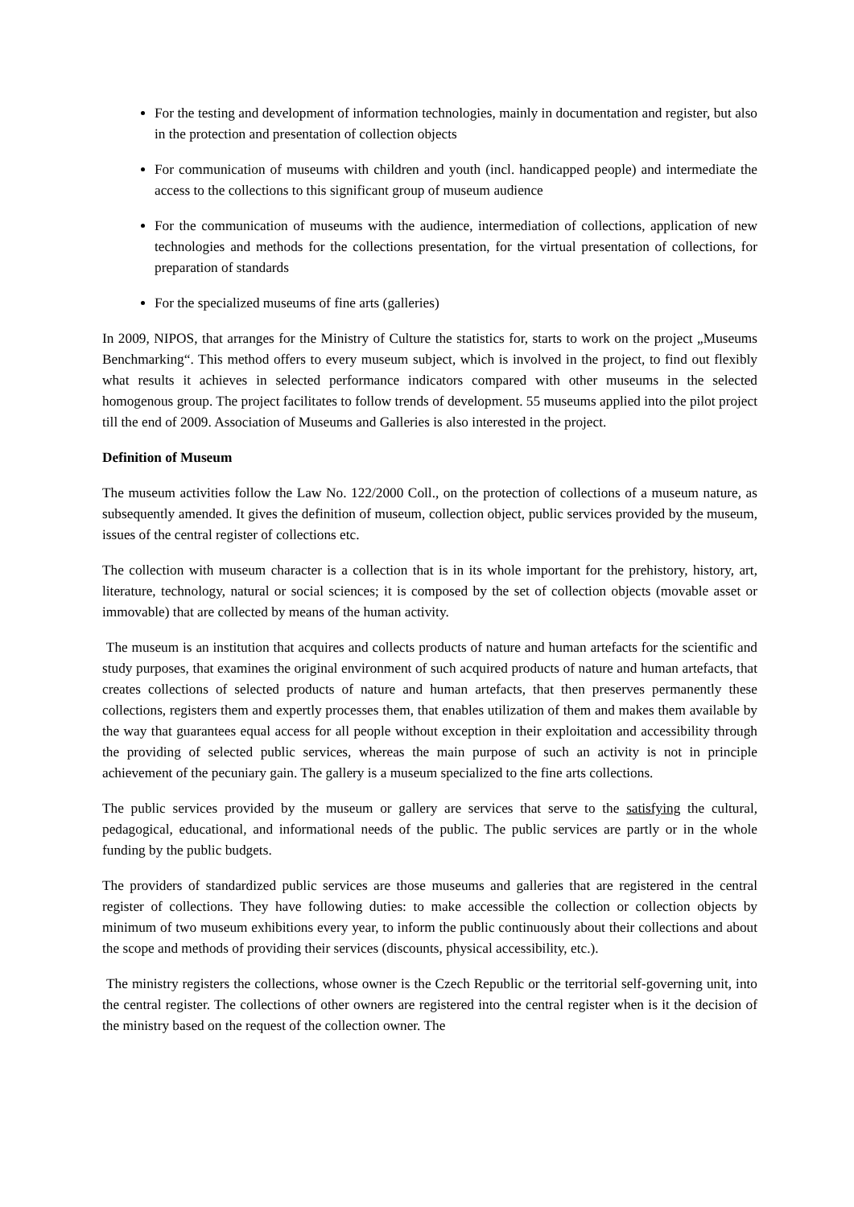For the testing and development of information technologies, mainly in documentation and register, but also in the protection and presentation of collection objects
For communication of museums with children and youth (incl. handicapped people) and intermediate the access to the collections to this significant group of museum audience
For the communication of museums with the audience, intermediation of collections, application of new technologies and methods for the collections presentation, for the virtual presentation of collections, for preparation of standards
For the specialized museums of fine arts (galleries)
In 2009, NIPOS, that arranges for the Ministry of Culture the statistics for, starts to work on the project „Museums Benchmarking“. This method offers to every museum subject, which is involved in the project, to find out flexibly what results it achieves in selected performance indicators compared with other museums in the selected homogenous group. The project facilitates to follow trends of development. 55 museums applied into the pilot project till the end of 2009. Association of Museums and Galleries is also interested in the project.
Definition of Museum
The museum activities follow the Law No. 122/2000 Coll., on the protection of collections of a museum nature, as subsequently amended. It gives the definition of museum, collection object, public services provided by the museum, issues of the central register of collections etc.
The collection with museum character is a collection that is in its whole important for the prehistory, history, art, literature, technology, natural or social sciences; it is composed by the set of collection objects (movable asset or immovable) that are collected by means of the human activity.
The museum is an institution that acquires and collects products of nature and human artefacts for the scientific and study purposes, that examines the original environment of such acquired products of nature and human artefacts, that creates collections of selected products of nature and human artefacts, that then preserves permanently these collections, registers them and expertly processes them, that enables utilization of them and makes them available by the way that guarantees equal access for all people without exception in their exploitation and accessibility through the providing of selected public services, whereas the main purpose of such an activity is not in principle achievement of the pecuniary gain. The gallery is a museum specialized to the fine arts collections.
The public services provided by the museum or gallery are services that serve to the satisfying the cultural, pedagogical, educational, and informational needs of the public. The public services are partly or in the whole funding by the public budgets.
The providers of standardized public services are those museums and galleries that are registered in the central register of collections. They have following duties: to make accessible the collection or collection objects by minimum of two museum exhibitions every year, to inform the public continuously about their collections and about the scope and methods of providing their services (discounts, physical accessibility, etc.).
The ministry registers the collections, whose owner is the Czech Republic or the territorial self-governing unit, into the central register. The collections of other owners are registered into the central register when is it the decision of the ministry based on the request of the collection owner. The